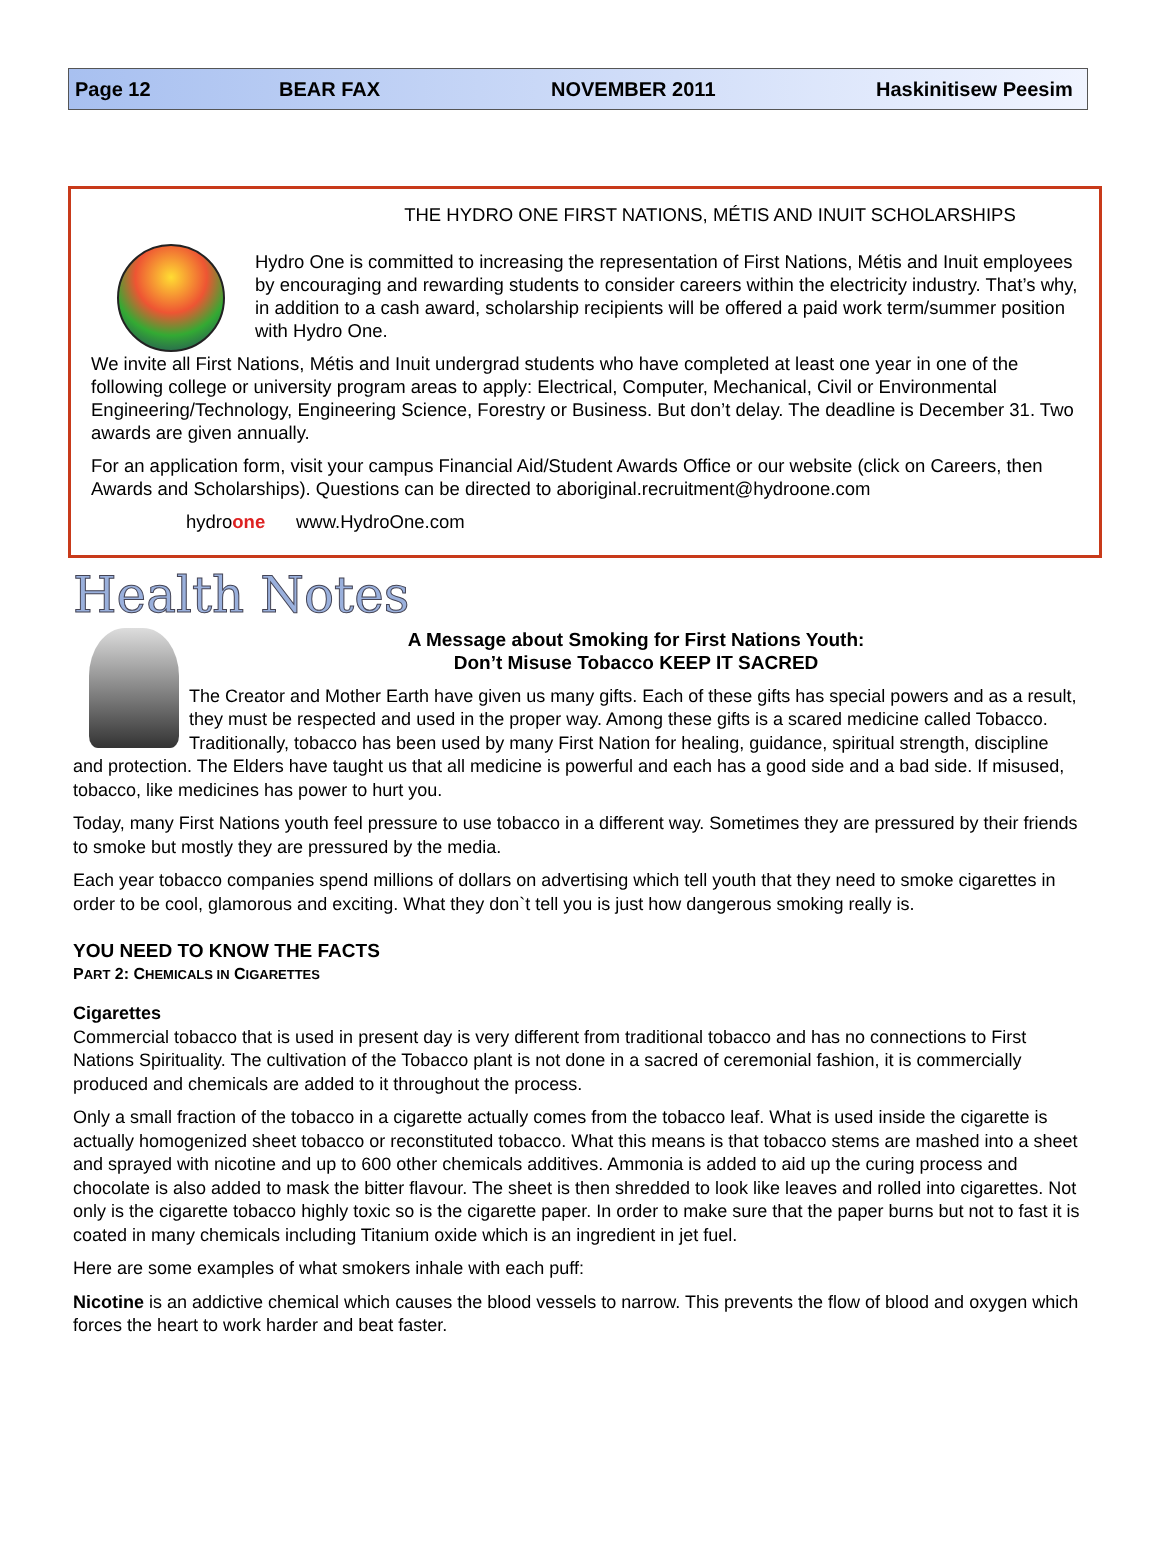Page 12 BEAR FAX NOVEMBER 2011 Haskinitisew Peesim
THE HYDRO ONE FIRST NATIONS, MÉTIS AND INUIT SCHOLARSHIPS
Hydro One is committed to increasing the representation of First Nations, Métis and Inuit employees by encouraging and rewarding students to consider careers within the electricity industry. That’s why, in addition to a cash award, scholarship recipients will be offered a paid work term/summer position with Hydro One.
We invite all First Nations, Métis and Inuit undergrad students who have completed at least one year in one of the following college or university program areas to apply: Electrical, Computer, Mechanical, Civil or Environmental Engineering/Technology, Engineering Science, Forestry or Business. But don’t delay. The deadline is December 31. Two awards are given annually.
For an application form, visit your campus Financial Aid/Student Awards Office or our website (click on Careers, then Awards and Scholarships). Questions can be directed to aboriginal.recruitment@hydroone.com
hydroone www.HydroOne.com
Health Notes
A Message about Smoking for First Nations Youth:
Don’t Misuse Tobacco KEEP IT SACRED
The Creator and Mother Earth have given us many gifts. Each of these gifts has special powers and as a result, they must be respected and used in the proper way. Among these gifts is a scared medicine called Tobacco. Traditionally, tobacco has been used by many First Nation for healing, guidance, spiritual strength, discipline and protection. The Elders have taught us that all medicine is powerful and each has a good side and a bad side. If misused, tobacco, like medicines has power to hurt you.
Today, many First Nations youth feel pressure to use tobacco in a different way. Sometimes they are pressured by their friends to smoke but mostly they are pressured by the media.
Each year tobacco companies spend millions of dollars on advertising which tell youth that they need to smoke cigarettes in order to be cool, glamorous and exciting. What they don`t tell you is just how dangerous smoking really is.
YOU NEED TO KNOW THE FACTS
PART 2: CHEMICALS IN CIGARETTES
Cigarettes
Commercial tobacco that is used in present day is very different from traditional tobacco and has no connections to First Nations Spirituality. The cultivation of the Tobacco plant is not done in a sacred of ceremonial fashion, it is commercially produced and chemicals are added to it throughout the process.
Only a small fraction of the tobacco in a cigarette actually comes from the tobacco leaf. What is used inside the cigarette is actually homogenized sheet tobacco or reconstituted tobacco. What this means is that tobacco stems are mashed into a sheet and sprayed with nicotine and up to 600 other chemicals additives. Ammonia is added to aid up the curing process and chocolate is also added to mask the bitter flavour. The sheet is then shredded to look like leaves and rolled into cigarettes. Not only is the cigarette tobacco highly toxic so is the cigarette paper. In order to make sure that the paper burns but not to fast it is coated in many chemicals including Titanium oxide which is an ingredient in jet fuel.
Here are some examples of what smokers inhale with each puff:
Nicotine is an addictive chemical which causes the blood vessels to narrow. This prevents the flow of blood and oxygen which forces the heart to work harder and beat faster.